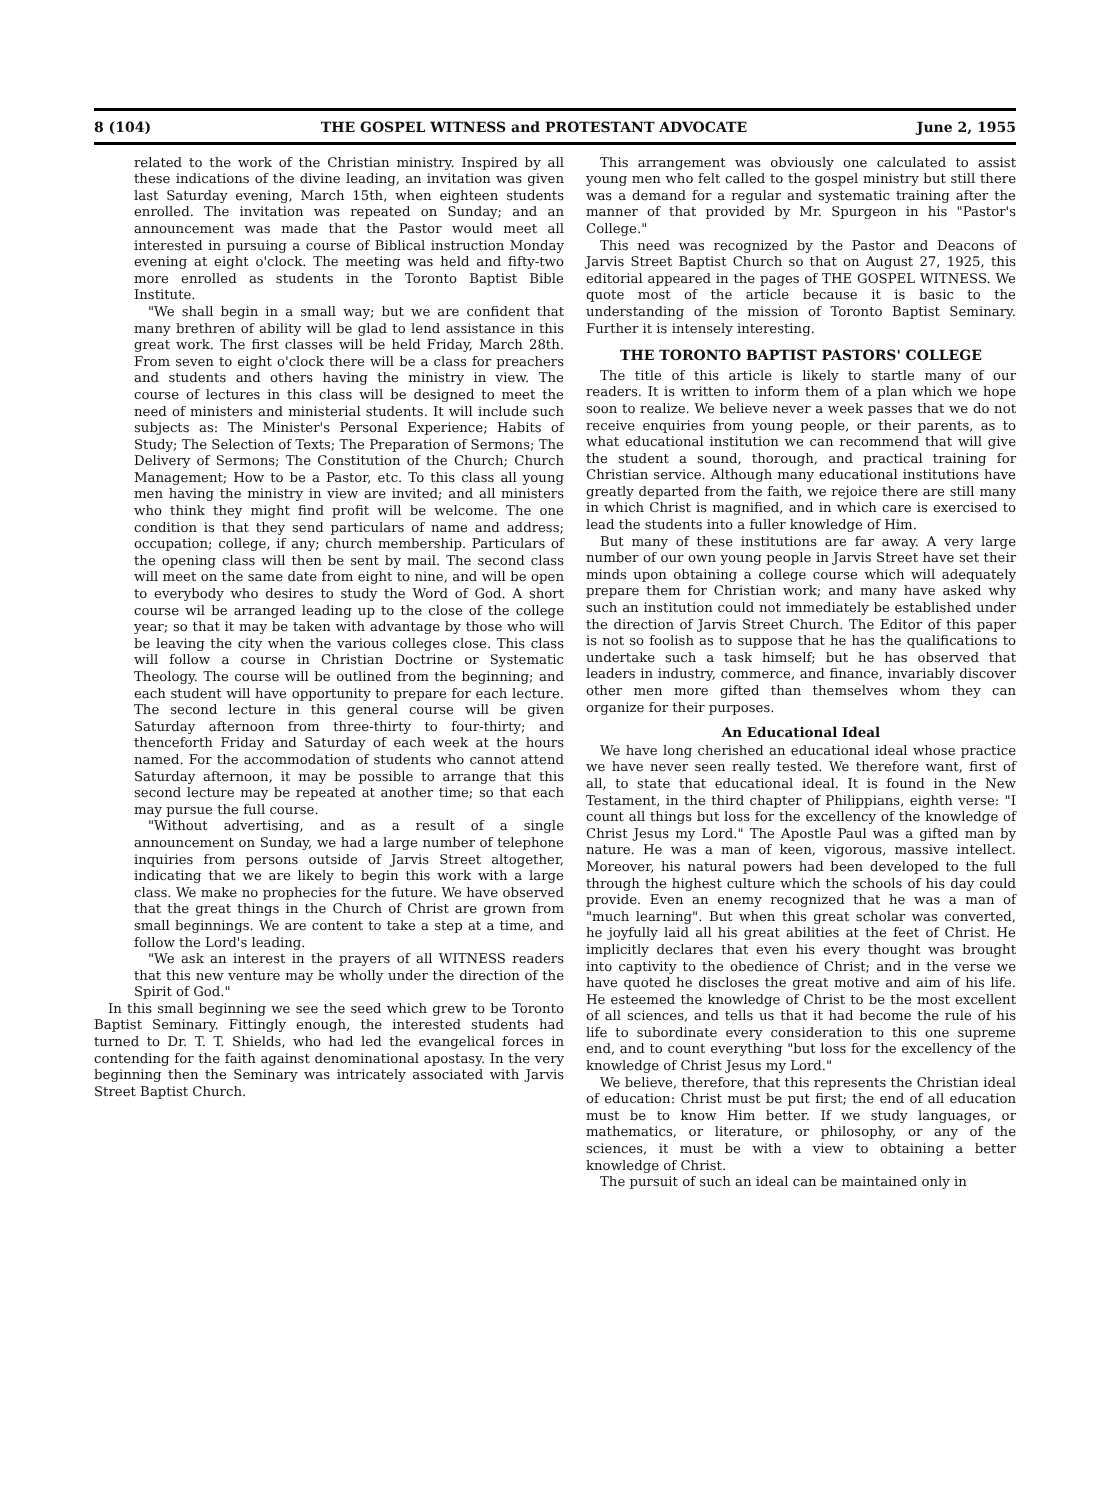8 (104) THE GOSPEL WITNESS and PROTESTANT ADVOCATE June 2, 1955
related to the work of the Christian ministry. Inspired by all these indications of the divine leading, an invitation was given last Saturday evening, March 15th, when eighteen students enrolled. The invitation was repeated on Sunday; and an announcement was made that the Pastor would meet all interested in pursuing a course of Biblical instruction Monday evening at eight o'clock. The meeting was held and fifty-two more enrolled as students in the Toronto Baptist Bible Institute.
"We shall begin in a small way; but we are confident that many brethren of ability will be glad to lend assistance in this great work. The first classes will be held Friday, March 28th. From seven to eight o'clock there will be a class for preachers and students and others having the ministry in view. The course of lectures in this class will be designed to meet the need of ministers and ministerial students. It will include such subjects as: The Minister's Personal Experience; Habits of Study; The Selection of Texts; The Preparation of Sermons; The Delivery of Sermons; The Constitution of the Church; Church Management; How to be a Pastor, etc. To this class all young men having the ministry in view are invited; and all ministers who think they might find profit will be welcome. The one condition is that they send particulars of name and address; occupation; college, if any; church membership. Particulars of the opening class will then be sent by mail. The second class will meet on the same date from eight to nine, and will be open to everybody who desires to study the Word of God. A short course wil be arranged leading up to the close of the college year; so that it may be taken with advantage by those who will be leaving the city when the various colleges close. This class will follow a course in Christian Doctrine or Systematic Theology. The course will be outlined from the beginning; and each student will have opportunity to prepare for each lecture. The second lecture in this general course will be given Saturday afternoon from three-thirty to four-thirty; and thenceforth Friday and Saturday of each week at the hours named. For the accommodation of students who cannot attend Saturday afternoon, it may be possible to arrange that this second lecture may be repeated at another time; so that each may pursue the full course.
"Without advertising, and as a result of a single announcement on Sunday, we had a large number of telephone inquiries from persons outside of Jarvis Street altogether, indicating that we are likely to begin this work with a large class. We make no prophecies for the future. We have observed that the great things in the Church of Christ are grown from small beginnings. We are content to take a step at a time, and follow the Lord's leading.
"We ask an interest in the prayers of all WITNESS readers that this new venture may be wholly under the direction of the Spirit of God."
In this small beginning we see the seed which grew to be Toronto Baptist Seminary. Fittingly enough, the interested students had turned to Dr. T. T. Shields, who had led the evangelical forces in contending for the faith against denominational apostasy. In the very beginning then the Seminary was intricately associated with Jarvis Street Baptist Church.
This arrangement was obviously one calculated to assist young men who felt called to the gospel ministry but still there was a demand for a regular and systematic training after the manner of that provided by Mr. Spurgeon in his "Pastor's College."
This need was recognized by the Pastor and Deacons of Jarvis Street Baptist Church so that on August 27, 1925, this editorial appeared in the pages of THE GOSPEL WITNESS. We quote most of the article because it is basic to the understanding of the mission of Toronto Baptist Seminary. Further it is intensely interesting.
THE TORONTO BAPTIST PASTORS' COLLEGE
The title of this article is likely to startle many of our readers. It is written to inform them of a plan which we hope soon to realize. We believe never a week passes that we do not receive enquiries from young people, or their parents, as to what educational institution we can recommend that will give the student a sound, thorough, and practical training for Christian service. Although many educational institutions have greatly departed from the faith, we rejoice there are still many in which Christ is magnified, and in which care is exercised to lead the students into a fuller knowledge of Him.
But many of these institutions are far away. A very large number of our own young people in Jarvis Street have set their minds upon obtaining a college course which will adequately prepare them for Christian work; and many have asked why such an institution could not immediately be established under the direction of Jarvis Street Church. The Editor of this paper is not so foolish as to suppose that he has the qualifications to undertake such a task himself; but he has observed that leaders in industry, commerce, and finance, invariably discover other men more gifted than themselves whom they can organize for their purposes.
An Educational Ideal
We have long cherished an educational ideal whose practice we have never seen really tested. We therefore want, first of all, to state that educational ideal. It is found in the New Testament, in the third chapter of Philippians, eighth verse: "I count all things but loss for the excellency of the knowledge of Christ Jesus my Lord." The Apostle Paul was a gifted man by nature. He was a man of keen, vigorous, massive intellect. Moreover, his natural powers had been developed to the full through the highest culture which the schools of his day could provide. Even an enemy recognized that he was a man of "much learning". But when this great scholar was converted, he joyfully laid all his great abilities at the feet of Christ. He implicitly declares that even his every thought was brought into captivity to the obedience of Christ; and in the verse we have quoted he discloses the great motive and aim of his life. He esteemed the knowledge of Christ to be the most excellent of all sciences, and tells us that it had become the rule of his life to subordinate every consideration to this one supreme end, and to count everything "but loss for the excellency of the knowledge of Christ Jesus my Lord."
We believe, therefore, that this represents the Christian ideal of education: Christ must be put first; the end of all education must be to know Him better. If we study languages, or mathematics, or literature, or philosophy, or any of the sciences, it must be with a view to obtaining a better knowledge of Christ.
The pursuit of such an ideal can be maintained only in